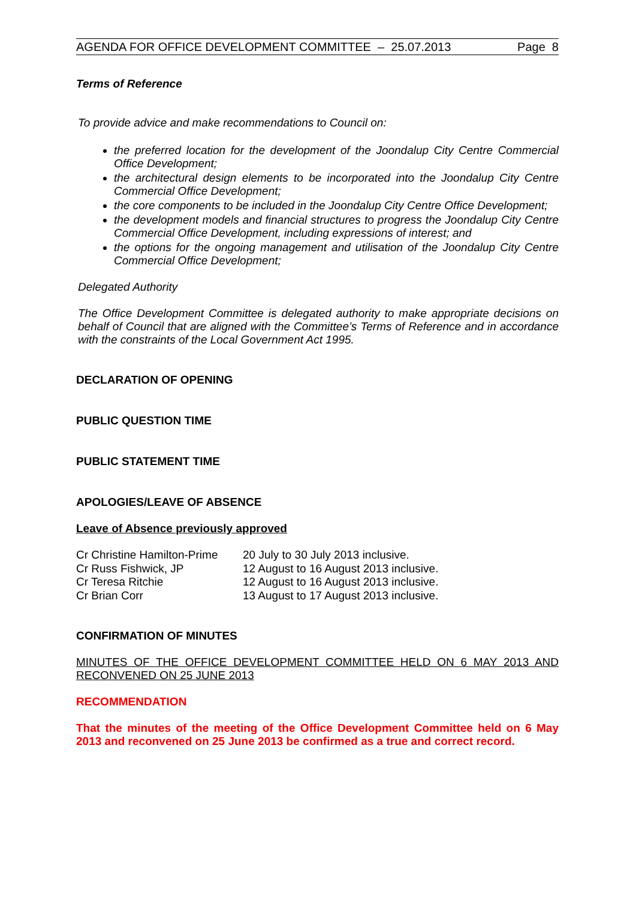AGENDA FOR OFFICE DEVELOPMENT COMMITTEE – 25.07.2013 Page 8
Terms of Reference
To provide advice and make recommendations to Council on:
the preferred location for the development of the Joondalup City Centre Commercial Office Development;
the architectural design elements to be incorporated into the Joondalup City Centre Commercial Office Development;
the core components to be included in the Joondalup City Centre Office Development;
the development models and financial structures to progress the Joondalup City Centre Commercial Office Development, including expressions of interest; and
the options for the ongoing management and utilisation of the Joondalup City Centre Commercial Office Development;
Delegated Authority
The Office Development Committee is delegated authority to make appropriate decisions on behalf of Council that are aligned with the Committee’s Terms of Reference and in accordance with the constraints of the Local Government Act 1995.
DECLARATION OF OPENING
PUBLIC QUESTION TIME
PUBLIC STATEMENT TIME
APOLOGIES/LEAVE OF ABSENCE
Leave of Absence previously approved
| Cr Christine Hamilton-Prime | 20 July to 30 July 2013 inclusive. |
| Cr Russ Fishwick, JP | 12 August to 16 August 2013 inclusive. |
| Cr Teresa Ritchie | 12 August to 16 August 2013 inclusive. |
| Cr Brian Corr | 13 August to 17 August 2013 inclusive. |
CONFIRMATION OF MINUTES
MINUTES OF THE OFFICE DEVELOPMENT COMMITTEE HELD ON 6 MAY 2013 AND RECONVENED ON 25 JUNE 2013
RECOMMENDATION
That the minutes of the meeting of the Office Development Committee held on 6 May 2013 and reconvened on 25 June 2013 be confirmed as a true and correct record.